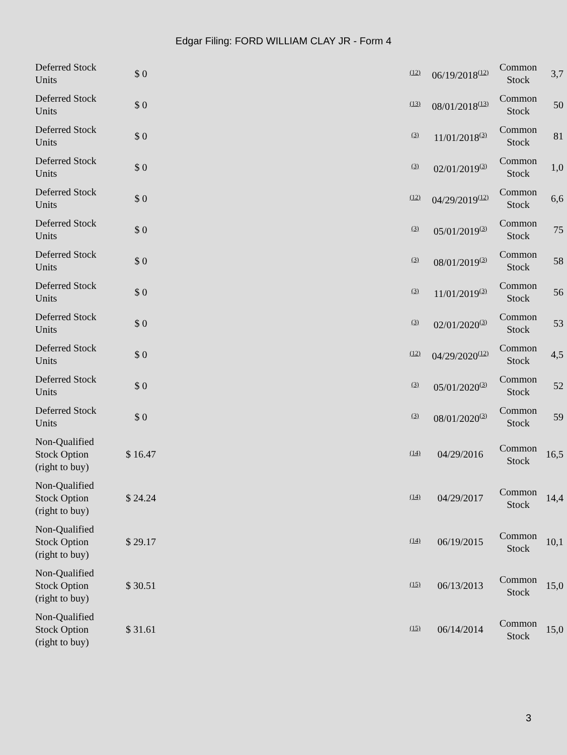Edgar Filing: FORD WILLIAM CLAY JR - Form 4
| Deferred Stock Units | $ 0 | | <sup>(12)</sup> | 06/19/2018<sup>(12)</sup> | Common Stock | 3,7 |
| Deferred Stock Units | $ 0 | | <sup>(13)</sup> | 08/01/2018<sup>(13)</sup> | Common Stock | 50 |
| Deferred Stock Units | $ 0 | | <sup>(3)</sup> | 11/01/2018<sup>(3)</sup> | Common Stock | 81 |
| Deferred Stock Units | $ 0 | | <sup>(3)</sup> | 02/01/2019<sup>(3)</sup> | Common Stock | 1,0 |
| Deferred Stock Units | $ 0 | | <sup>(12)</sup> | 04/29/2019<sup>(12)</sup> | Common Stock | 6,6 |
| Deferred Stock Units | $ 0 | | <sup>(3)</sup> | 05/01/2019<sup>(3)</sup> | Common Stock | 75 |
| Deferred Stock Units | $ 0 | | <sup>(3)</sup> | 08/01/2019<sup>(3)</sup> | Common Stock | 58 |
| Deferred Stock Units | $ 0 | | <sup>(3)</sup> | 11/01/2019<sup>(3)</sup> | Common Stock | 56 |
| Deferred Stock Units | $ 0 | | <sup>(3)</sup> | 02/01/2020<sup>(3)</sup> | Common Stock | 53 |
| Deferred Stock Units | $ 0 | | <sup>(12)</sup> | 04/29/2020<sup>(12)</sup> | Common Stock | 4,5 |
| Deferred Stock Units | $ 0 | | <sup>(3)</sup> | 05/01/2020<sup>(3)</sup> | Common Stock | 52 |
| Deferred Stock Units | $ 0 | | <sup>(3)</sup> | 08/01/2020<sup>(3)</sup> | Common Stock | 59 |
| Non-Qualified Stock Option (right to buy) | $ 16.47 | | <sup>(14)</sup> | 04/29/2016 | Common Stock | 16,5 |
| Non-Qualified Stock Option (right to buy) | $ 24.24 | | <sup>(14)</sup> | 04/29/2017 | Common Stock | 14,4 |
| Non-Qualified Stock Option (right to buy) | $ 29.17 | | <sup>(14)</sup> | 06/19/2015 | Common Stock | 10,1 |
| Non-Qualified Stock Option (right to buy) | $ 30.51 | | <sup>(15)</sup> | 06/13/2013 | Common Stock | 15,0 |
| Non-Qualified Stock Option (right to buy) | $ 31.61 | | <sup>(15)</sup> | 06/14/2014 | Common Stock | 15,0 |
3